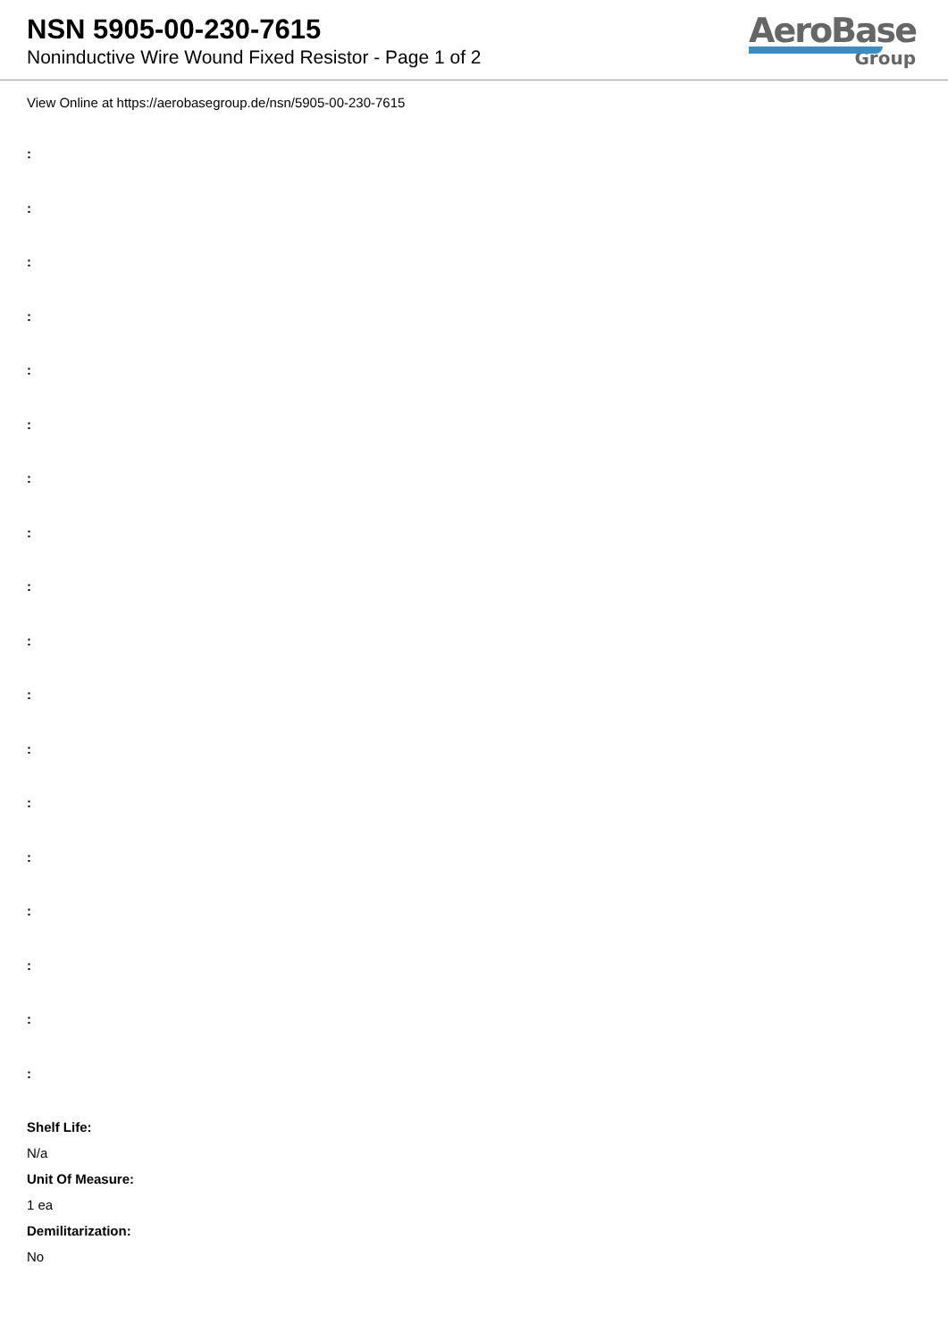NSN 5905-00-230-7615
Noninductive Wire Wound Fixed Resistor - Page 1 of 2
AeroBase
Group
View Online at https://aerobasegroup.de/nsn/5905-00-230-7615
:
:
:
:
:
:
:
:
:
:
:
:
:
:
:
:
:
:
Shelf Life:
N/a
Unit Of Measure:
1 ea
Demilitarization:
No